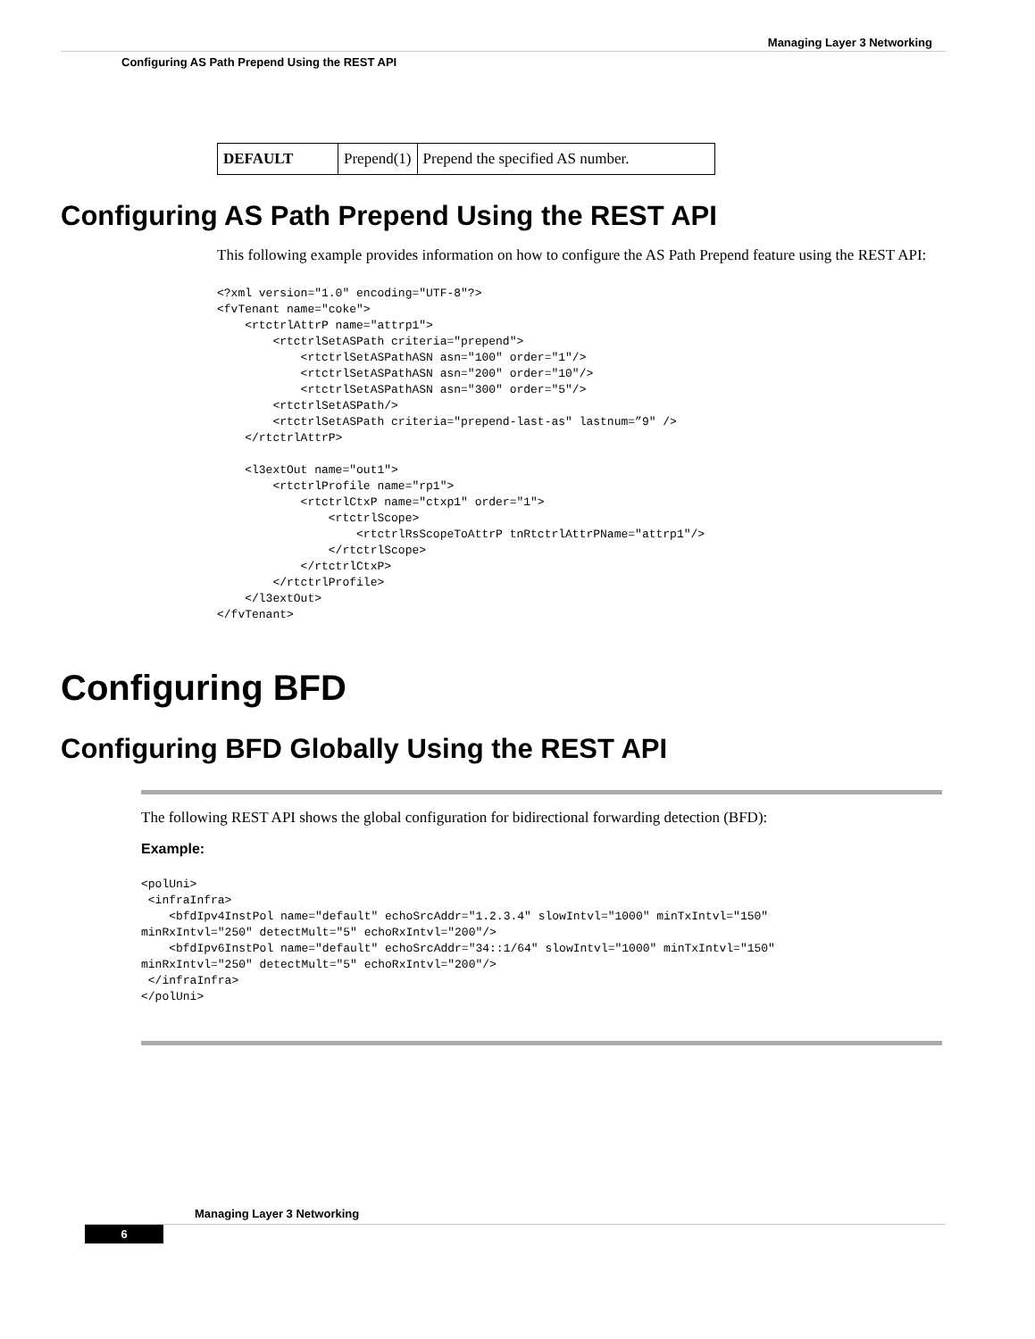Managing Layer 3 Networking
Configuring AS Path Prepend Using the REST API
| DEFAULT | Prepend(1) | Prepend the specified AS number. |
Configuring AS Path Prepend Using the REST API
This following example provides information on how to configure the AS Path Prepend feature using the REST API:
<?xml version="1.0" encoding="UTF-8"?>
<fvTenant name="coke">
    <rtctrlAttrP name="attrp1">
        <rtctrlSetASPath criteria="prepend">
            <rtctrlSetASPathASN asn="100" order="1"/>
            <rtctrlSetASPathASN asn="200" order="10"/>
            <rtctrlSetASPathASN asn="300" order="5"/>
        <rtctrlSetASPath/>
        <rtctrlSetASPath criteria="prepend-last-as" lastnum=”9" />
    </rtctrlAttrP>

    <l3extOut name="out1">
        <rtctrlProfile name="rp1">
            <rtctrlCtxP name="ctxp1" order="1">
                <rtctrlScope>
                    <rtctrlRsScopeToAttrP tnRtctrlAttrPName="attrp1"/>
                </rtctrlScope>
            </rtctrlCtxP>
        </rtctrlProfile>
    </l3extOut>
</fvTenant>
Configuring BFD
Configuring BFD Globally Using the REST API
The following REST API shows the global configuration for bidirectional forwarding detection (BFD):
Example:
<polUni>
 <infraInfra>
    <bfdIpv4InstPol name="default" echoSrcAddr="1.2.3.4" slowIntvl="1000" minTxIntvl="150"
minRxIntvl="250" detectMult="5" echoRxIntvl="200"/>
    <bfdIpv6InstPol name="default" echoSrcAddr="34::1/64" slowIntvl="1000" minTxIntvl="150"
minRxIntvl="250" detectMult="5" echoRxIntvl="200"/>
 </infraInfra>
</polUni>
Managing Layer 3 Networking
6